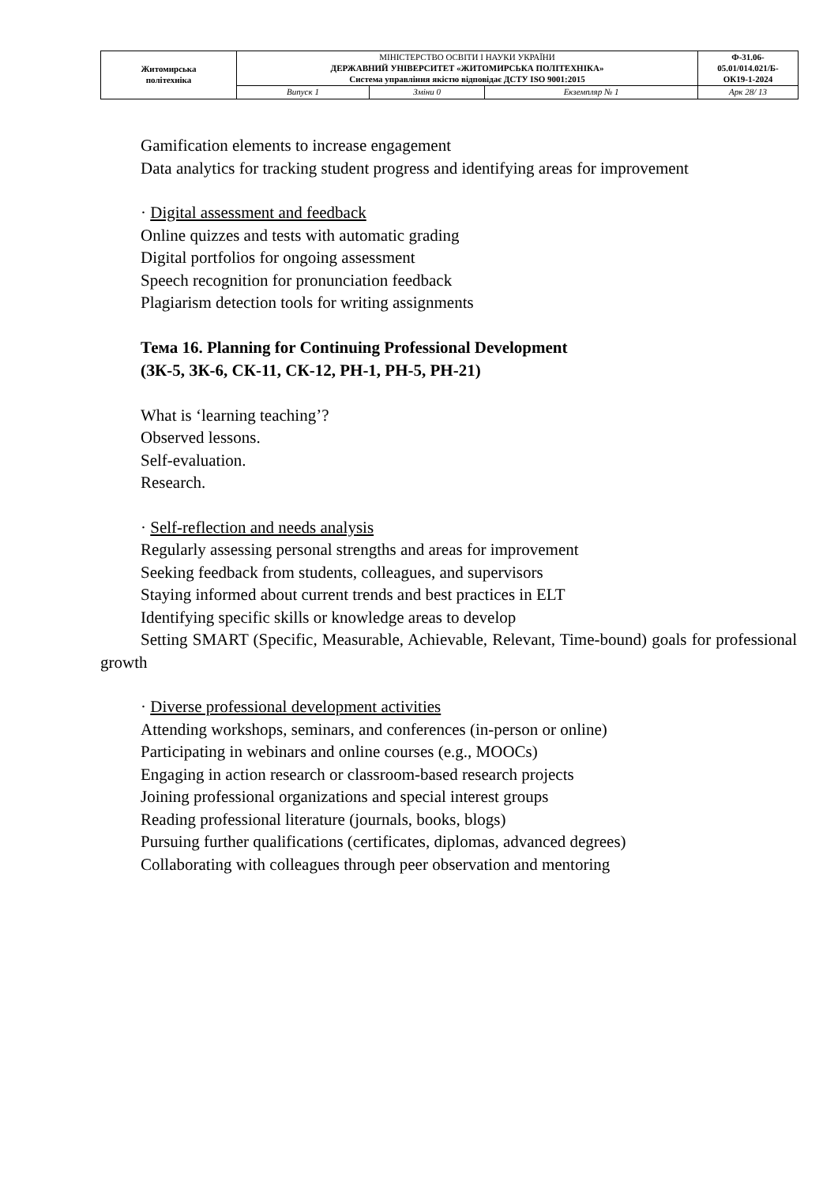| Житомирська політехніка | МІНІСТЕРСТВО ОСВІТИ І НАУКИ УКРАЇНИ ДЕРЖАВНИЙ УНІВЕРСИТЕТ «ЖИТОМИРСЬКА ПОЛІТЕХНІКА» Система управління якістю відповідає ДСТУ ISO 9001:2015 | | | Ф-31.06- 05.01/014.021/Б- ОК19-1-2024 |
| | Випуск 1 | Зміни 0 | Екземпляр № 1 | Арк 28/ 13 |
Gamification elements to increase engagement
Data analytics for tracking student progress and identifying areas for improvement
· Digital assessment and feedback
Online quizzes and tests with automatic grading
Digital portfolios for ongoing assessment
Speech recognition for pronunciation feedback
Plagiarism detection tools for writing assignments
Тема 16. Planning for Continuing Professional Development
(ЗК-5, ЗК-6, СК-11, СК-12, РН-1, РН-5, РН-21)
What is ‘learning teaching’?
Observed lessons.
Self-evaluation.
Research.
· Self-reflection and needs analysis
Regularly assessing personal strengths and areas for improvement
Seeking feedback from students, colleagues, and supervisors
Staying informed about current trends and best practices in ELT
Identifying specific skills or knowledge areas to develop
Setting SMART (Specific, Measurable, Achievable, Relevant, Time-bound) goals for professional growth
· Diverse professional development activities
Attending workshops, seminars, and conferences (in-person or online)
Participating in webinars and online courses (e.g., MOOCs)
Engaging in action research or classroom-based research projects
Joining professional organizations and special interest groups
Reading professional literature (journals, books, blogs)
Pursuing further qualifications (certificates, diplomas, advanced degrees)
Collaborating with colleagues through peer observation and mentoring